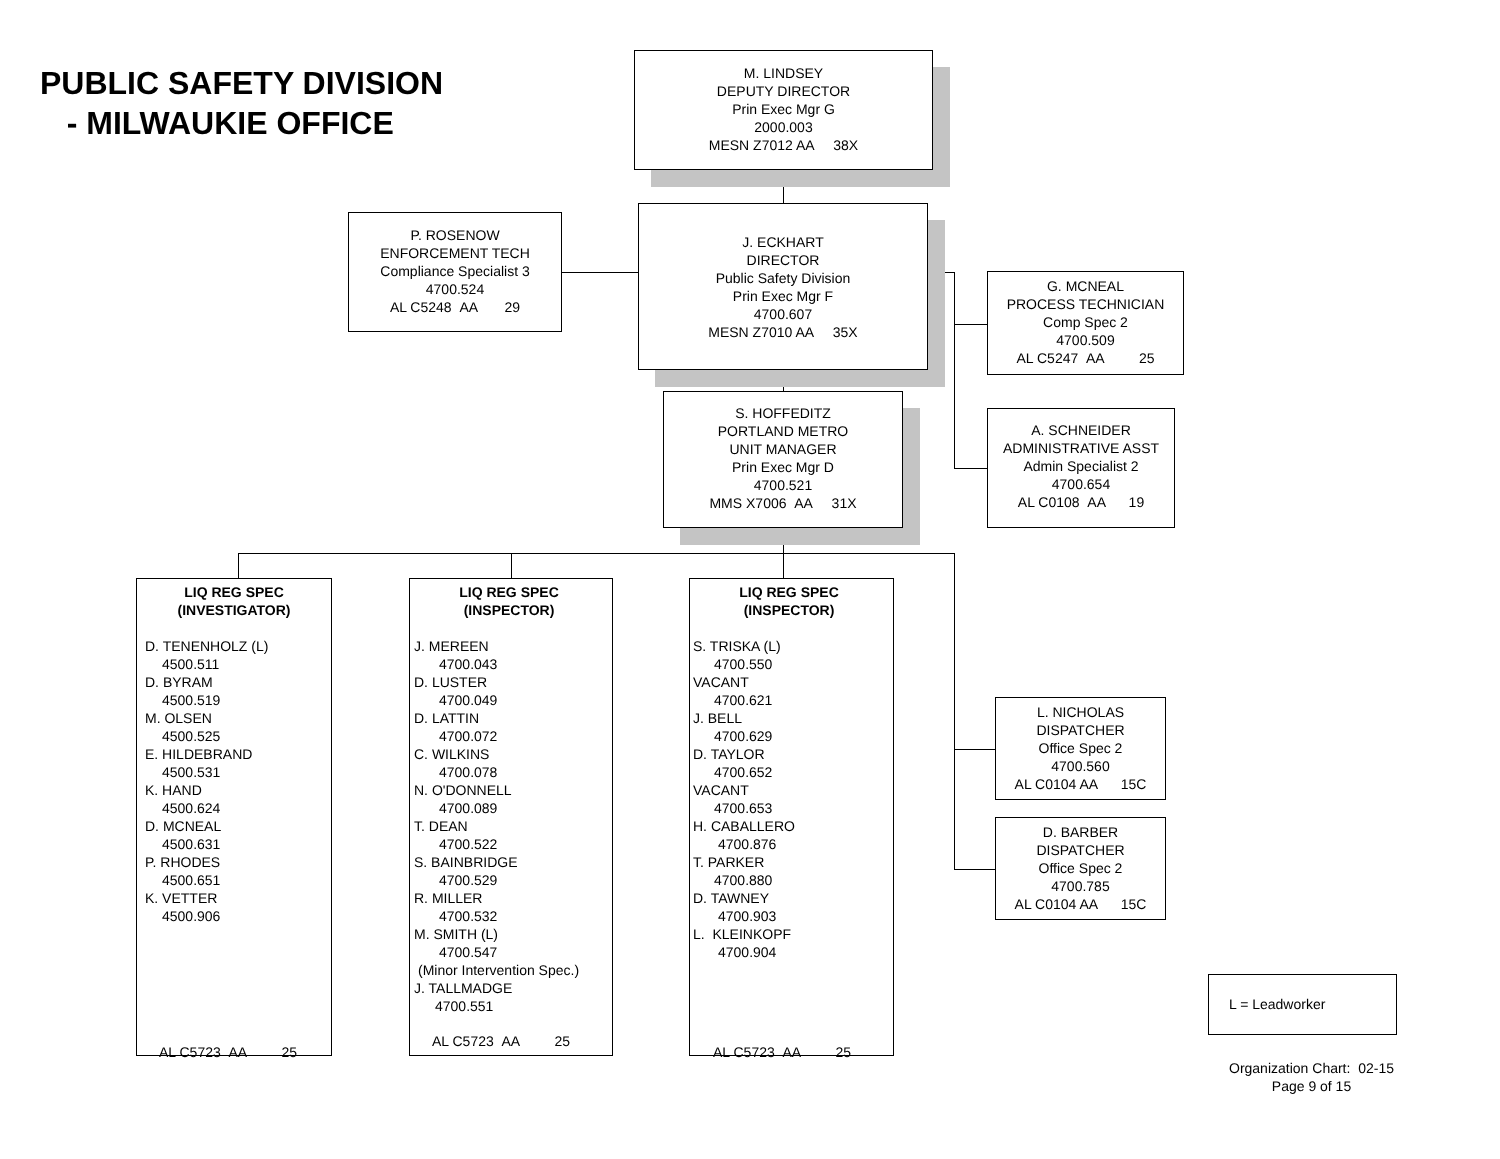PUBLIC SAFETY DIVISION
- MILWAUKIE OFFICE
M. LINDSEY
DEPUTY DIRECTOR
Prin Exec Mgr G
2000.003
MESN Z7012 AA 38X
P. ROSENOW
ENFORCEMENT TECH
Compliance Specialist 3
4700.524
AL C5248 AA 29
J. ECKHART
DIRECTOR
Public Safety Division
Prin Exec Mgr F
4700.607
MESN Z7010 AA 35X
G. MCNEAL
PROCESS TECHNICIAN
Comp Spec 2
4700.509
AL C5247 AA 25
S. HOFFEDITZ
PORTLAND METRO
UNIT MANAGER
Prin Exec Mgr D
4700.521
MMS X7006 AA 31X
A. SCHNEIDER
ADMINISTRATIVE ASST
Admin Specialist 2
4700.654
AL C0108 AA 19
LIQ REG SPEC
(INVESTIGATOR)
D. TENENHOLZ (L)
4500.511
D. BYRAM
4500.519
M. OLSEN
4500.525
E. HILDEBRAND
4500.531
K. HAND
4500.624
D. MCNEAL
4500.631
P. RHODES
4500.651
K. VETTER
4500.906
AL C5723 AA 25
LIQ REG SPEC
(INSPECTOR)
J. MEREEN
4700.043
D. LUSTER
4700.049
D. LATTIN
4700.072
C. WILKINS
4700.078
N. O'DONNELL
4700.089
T. DEAN
4700.522
S. BAINBRIDGE
4700.529
R. MILLER
4700.532
M. SMITH (L)
4700.547
(Minor Intervention Spec.)
J. TALLMADGE
4700.551
AL C5723 AA 25
LIQ REG SPEC
(INSPECTOR)
S. TRISKA (L)
4700.550
VACANT
4700.621
J. BELL
4700.629
D. TAYLOR
4700.652
VACANT
4700.653
H. CABALLERO
4700.876
T. PARKER
4700.880
D. TAWNEY
4700.903
L. KLEINKOPF
4700.904
AL C5723 AA 25
L. NICHOLAS
DISPATCHER
Office Spec 2
4700.560
AL C0104 AA 15C
D. BARBER
DISPATCHER
Office Spec 2
4700.785
AL C0104 AA 15C
L = Leadworker
Organization Chart: 02-15
Page 9 of 15